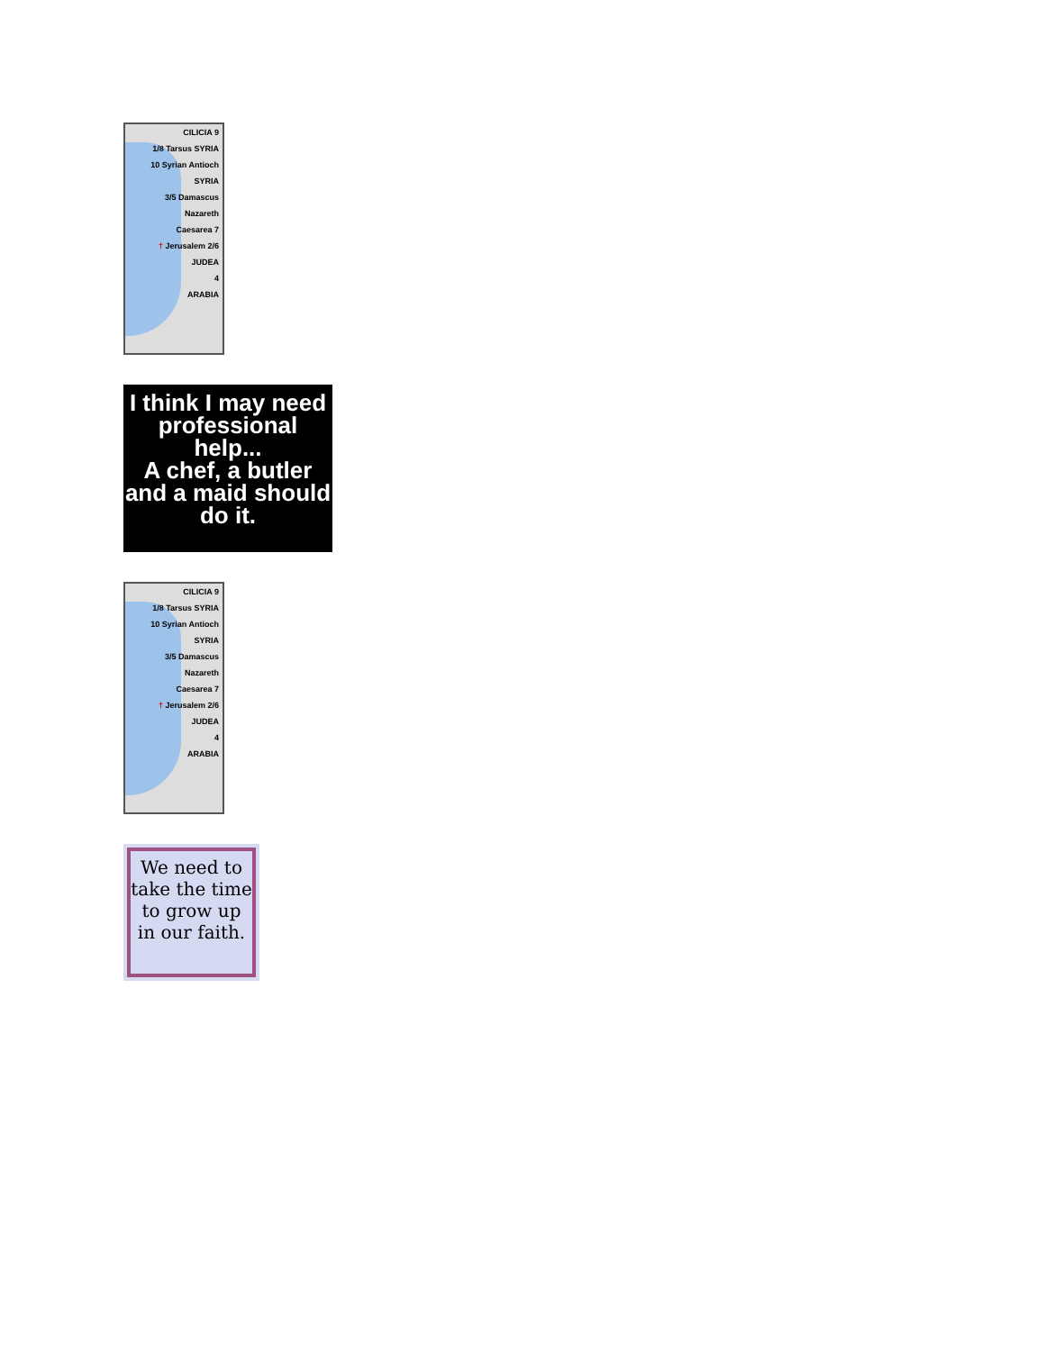CILICIA 9
1/8 Tarsus SYRIA
10 Syrian Antioch
SYRIA
3/5 Damascus
Nazareth
Caesarea 7
† Jerusalem 2/6
JUDEA
4
ARABIA
I think I may need professional help...
A chef, a butler and a maid should do it.
CILICIA 9
1/8 Tarsus SYRIA
10 Syrian Antioch
SYRIA
3/5 Damascus
Nazareth
Caesarea 7
† Jerusalem 2/6
JUDEA
4
ARABIA
We need to take the time to grow up in our faith.